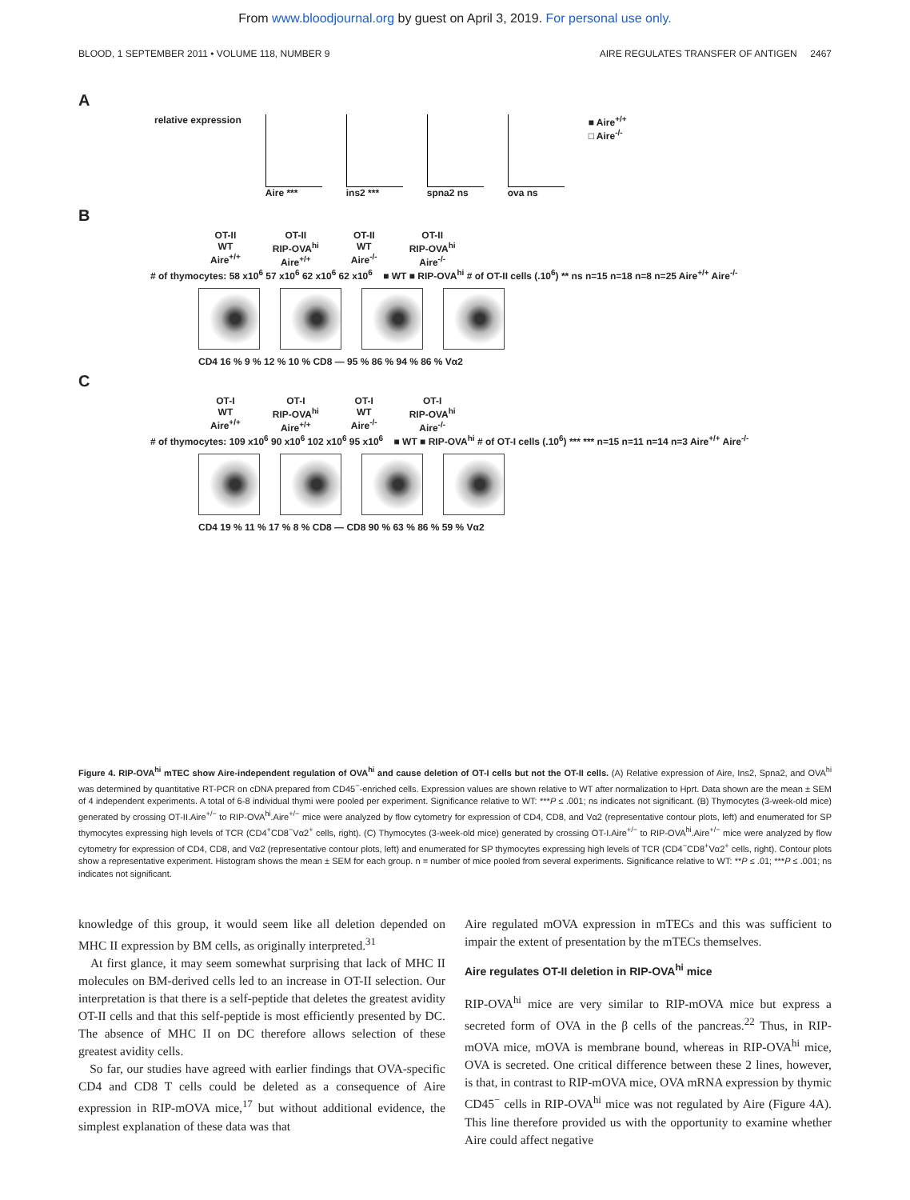From www.bloodjournal.org by guest on April 3, 2019. For personal use only.
BLOOD, 1 SEPTEMBER 2011 • VOLUME 118, NUMBER 9 AIRE REGULATES TRANSFER OF ANTIGEN 2467
A
relative expression Aire *** ins2 *** spna2 ns ova ns ■ Aire<sup>+/+</sup>
□ Aire<sup>-/-</sup>
B
OT-II
WT
Aire<sup>+/+</sup>
OT-II
RIP-OVA<sup>hi</sup>
Aire<sup>+/+</sup>
OT-II
WT
Aire<sup>-/-</sup>
OT-II
RIP-OVA<sup>hi</sup>
Aire<sup>-/-</sup>
# of thymocytes: 58 x10<sup>6</sup> 57 x10<sup>6</sup> 62 x10<sup>6</sup> 62 x10<sup>6</sup> ■ WT ■ RIP-OVA<sup>hi</sup> # of OT-II cells (.10<sup>6</sup>) ** ns n=15 n=18 n=8 n=25 Aire<sup>+/+</sup> Aire<sup>-/-</sup>
CD4 16 % 9 % 12 % 10 % CD8 — 95 % 86 % 94 % 86 % Vα2
C
OT-I
WT
Aire<sup>+/+</sup>
OT-I
RIP-OVA<sup>hi</sup>
Aire<sup>+/+</sup>
OT-I
WT
Aire<sup>-/-</sup>
OT-I
RIP-OVA<sup>hi</sup>
Aire<sup>-/-</sup>
# of thymocytes: 109 x10<sup>6</sup> 90 x10<sup>6</sup> 102 x10<sup>6</sup> 95 x10<sup>6</sup> ■ WT ■ RIP-OVA<sup>hi</sup> # of OT-I cells (.10<sup>6</sup>) *** *** n=15 n=11 n=14 n=3 Aire<sup>+/+</sup> Aire<sup>-/-</sup>
CD4 19 % 11 % 17 % 8 % CD8 — CD8 90 % 63 % 86 % 59 % Vα2
Figure 4. RIP-OVA<sup>hi</sup> mTEC show Aire-independent regulation of OVA<sup>hi</sup> and cause deletion of OT-I cells but not the OT-II cells. (A) Relative expression of Aire, Ins2, Spna2, and OVA<sup>hi</sup> was determined by quantitative RT-PCR on cDNA prepared from CD45<sup>−</sup>-enriched cells. Expression values are shown relative to WT after normalization to Hprt. Data shown are the mean ± SEM of 4 independent experiments. A total of 6-8 individual thymi were pooled per experiment. Significance relative to WT: ***P ≤ .001; ns indicates not significant. (B) Thymocytes (3-week-old mice) generated by crossing OT-II.Aire<sup>+/−</sup> to RIP-OVA<sup>hi</sup>.Aire<sup>+/−</sup> mice were analyzed by flow cytometry for expression of CD4, CD8, and Vα2 (representative contour plots, left) and enumerated for SP thymocytes expressing high levels of TCR (CD4<sup>+</sup>CD8<sup>−</sup>Vα2<sup>+</sup> cells, right). (C) Thymocytes (3-week-old mice) generated by crossing OT-I.Aire<sup>+/−</sup> to RIP-OVA<sup>hi</sup>.Aire<sup>+/−</sup> mice were analyzed by flow cytometry for expression of CD4, CD8, and Vα2 (representative contour plots, left) and enumerated for SP thymocytes expressing high levels of TCR (CD4<sup>−</sup>CD8<sup>+</sup>Vα2<sup>+</sup> cells, right). Contour plots show a representative experiment. Histogram shows the mean ± SEM for each group. n = number of mice pooled from several experiments. Significance relative to WT: **P ≤ .01; ***P ≤ .001; ns indicates not significant.
knowledge of this group, it would seem like all deletion depended on MHC II expression by BM cells, as originally interpreted.<sup>31</sup>
At first glance, it may seem somewhat surprising that lack of MHC II molecules on BM-derived cells led to an increase in OT-II selection. Our interpretation is that there is a self-peptide that deletes the greatest avidity OT-II cells and that this self-peptide is most efficiently presented by DC. The absence of MHC II on DC therefore allows selection of these greatest avidity cells.
So far, our studies have agreed with earlier findings that OVA-specific CD4 and CD8 T cells could be deleted as a consequence of Aire expression in RIP-mOVA mice,<sup>17</sup> but without additional evidence, the simplest explanation of these data was that
Aire regulated mOVA expression in mTECs and this was sufficient to impair the extent of presentation by the mTECs themselves.
Aire regulates OT-II deletion in RIP-OVA<sup>hi</sup> mice
RIP-OVA<sup>hi</sup> mice are very similar to RIP-mOVA mice but express a secreted form of OVA in the β cells of the pancreas.<sup>22</sup> Thus, in RIP-mOVA mice, mOVA is membrane bound, whereas in RIP-OVA<sup>hi</sup> mice, OVA is secreted. One critical difference between these 2 lines, however, is that, in contrast to RIP-mOVA mice, OVA mRNA expression by thymic CD45<sup>−</sup> cells in RIP-OVA<sup>hi</sup> mice was not regulated by Aire (Figure 4A). This line therefore provided us with the opportunity to examine whether Aire could affect negative